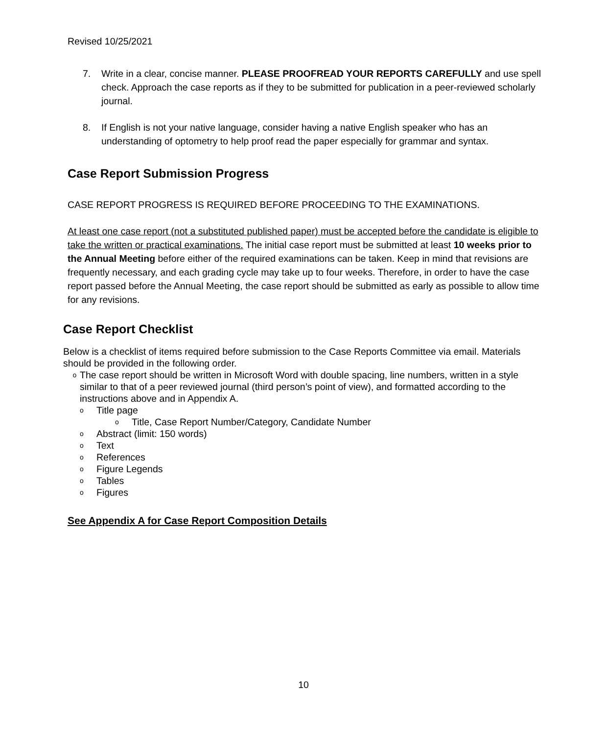Revised 10/25/2021
7. Write in a clear, concise manner. PLEASE PROOFREAD YOUR REPORTS CAREFULLY and use spell check. Approach the case reports as if they to be submitted for publication in a peer-reviewed scholarly journal.
8. If English is not your native language, consider having a native English speaker who has an understanding of optometry to help proof read the paper especially for grammar and syntax.
Case Report Submission Progress
CASE REPORT PROGRESS IS REQUIRED BEFORE PROCEEDING TO THE EXAMINATIONS.
At least one case report (not a substituted published paper) must be accepted before the candidate is eligible to take the written or practical examinations. The initial case report must be submitted at least 10 weeks prior to the Annual Meeting before either of the required examinations can be taken. Keep in mind that revisions are frequently necessary, and each grading cycle may take up to four weeks. Therefore, in order to have the case report passed before the Annual Meeting, the case report should be submitted as early as possible to allow time for any revisions.
Case Report Checklist
Below is a checklist of items required before submission to the Case Reports Committee via email. Materials should be provided in the following order.
o
The case report should be written in Microsoft Word with double spacing, line numbers, written in a style similar to that of a peer reviewed journal (third person’s point of view), and formatted according to the instructions above and in Appendix A.
o
Title page
o
Title, Case Report Number/Category, Candidate Number
o
Abstract (limit: 150 words)
o
Text
o
References
o
Figure Legends
o
Tables
o
Figures
See Appendix A for Case Report Composition Details
10